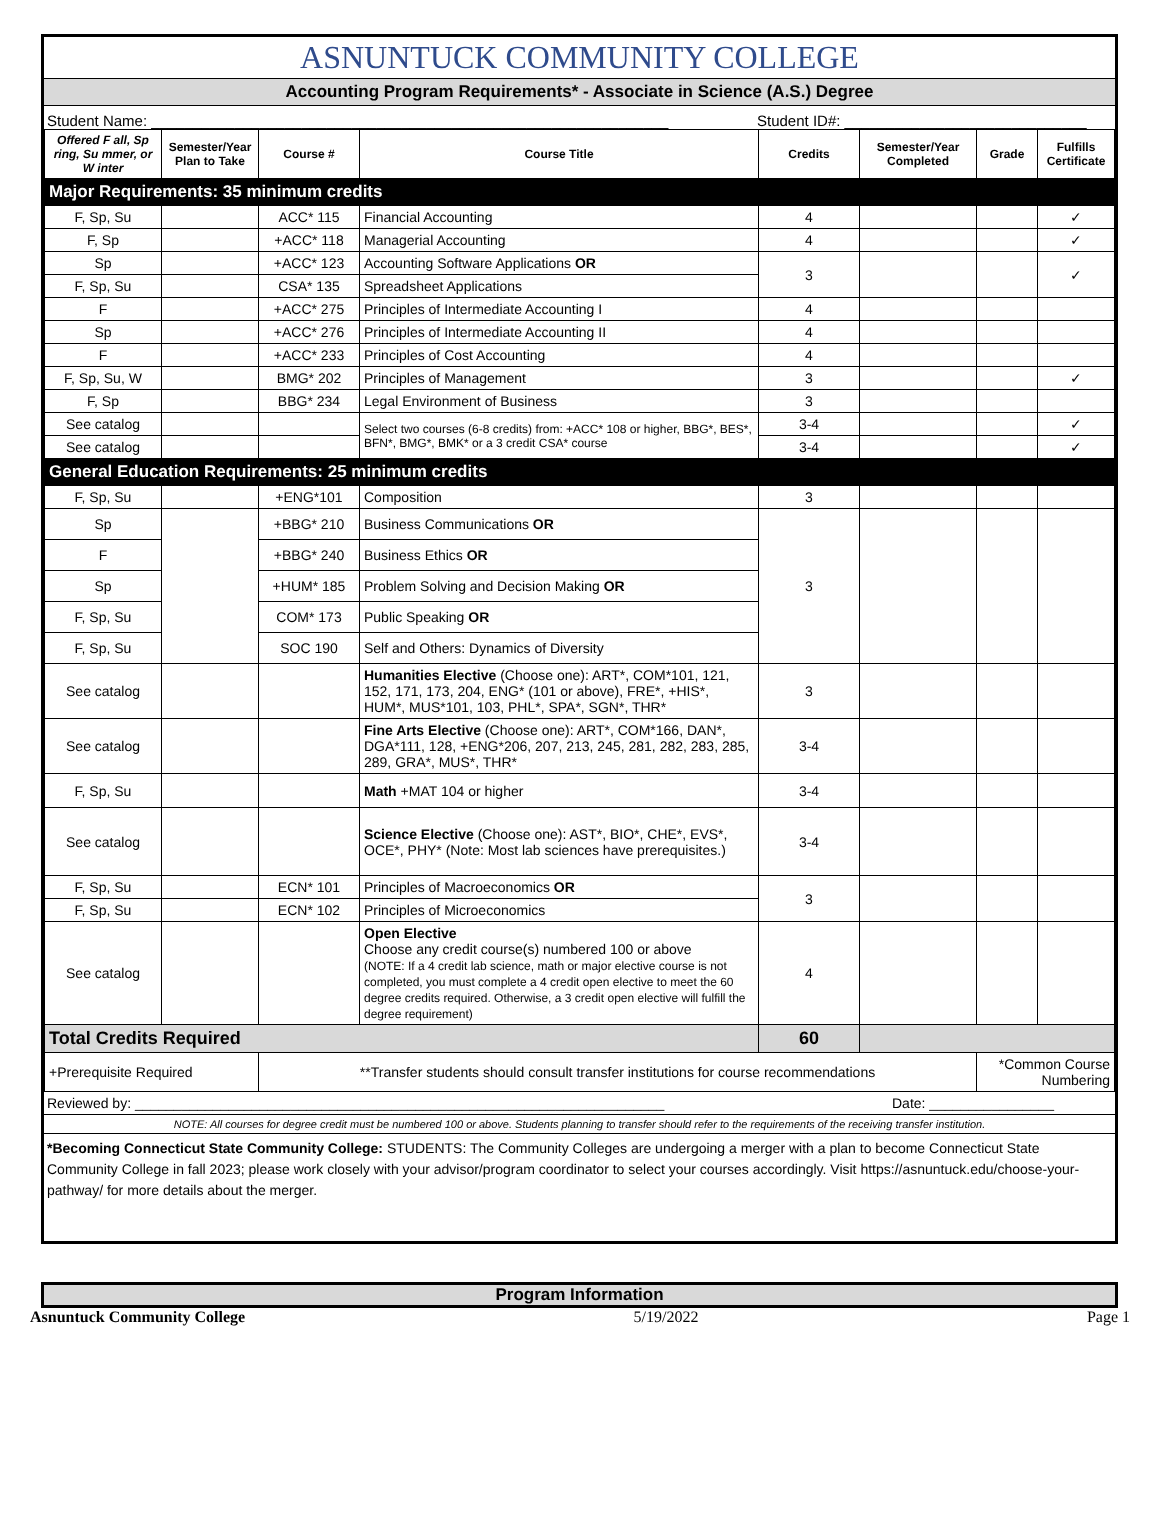ASNUNTUCK COMMUNITY COLLEGE
Accounting Program Requirements* - Associate in Science (A.S.) Degree
Student Name: ______________________________________________________________ Student ID#: _____________________________
| Offered F all, Sp ring, Su mmer, or W inter | Semester/Year Plan to Take | Course # | Course Title | Credits | Semester/Year Completed | Grade | Fulfills Certificate |
| --- | --- | --- | --- | --- | --- | --- | --- |
| Major Requirements: 35 minimum credits | | | | | | | |
| F, Sp, Su | | ACC* 115 | Financial Accounting | 4 | | | ✓ |
| F, Sp | | +ACC* 118 | Managerial Accounting | 4 | | | ✓ |
| Sp | | +ACC* 123 | Accounting Software Applications OR | 3 | | | ✓ |
| F, Sp, Su | | CSA* 135 | Spreadsheet Applications | | | | |
| F | | +ACC* 275 | Principles of Intermediate Accounting I | 4 | | | |
| Sp | | +ACC* 276 | Principles of Intermediate Accounting II | 4 | | | |
| F | | +ACC* 233 | Principles of Cost Accounting | 4 | | | |
| F, Sp, Su, W | | BMG* 202 | Principles of Management | 3 | | | ✓ |
| F, Sp | | BBG* 234 | Legal Environment of Business | 3 | | | |
| See catalog | | | Select two courses (6-8 credits) from: +ACC* 108 or higher, BBG*, BES*, BFN*, BMG*, BMK* or a 3 credit CSA* course | 3-4 | | | ✓ |
| See catalog | | | | 3-4 | | | ✓ |
| General Education Requirements: 25 minimum credits | | | | | | | |
| F, Sp, Su | | +ENG*101 | Composition | 3 | | | |
| Sp | | +BBG* 210 | Business Communications OR | 3 | | | |
| F | | +BBG* 240 | Business Ethics OR | | | | |
| Sp | | +HUM* 185 | Problem Solving and Decision Making OR | | | | |
| F, Sp, Su | | COM* 173 | Public Speaking OR | | | | |
| F, Sp, Su | | SOC 190 | Self and Others: Dynamics of Diversity | | | | |
| See catalog | | | Humanities Elective (Choose one): ART*, COM*101, 121, 152, 171, 173, 204, ENG* (101 or above), FRE*, +HIS*, HUM*, MUS*101, 103, PHL*, SPA*, SGN*, THR* | 3 | | | |
| See catalog | | | Fine Arts Elective (Choose one): ART*, COM*166, DAN*, DGA*111, 128, +ENG*206, 207, 213, 245, 281, 282, 283, 285, 289, GRA*, MUS*, THR* | 3-4 | | | |
| F, Sp, Su | | | Math +MAT 104 or higher | 3-4 | | | |
| See catalog | | | Science Elective (Choose one): AST*, BIO*, CHE*, EVS*, OCE*, PHY* (Note: Most lab sciences have prerequisites.) | 3-4 | | | |
| F, Sp, Su | | ECN* 101 | Principles of Macroeconomics OR | 3 | | | |
| F, Sp, Su | | ECN* 102 | Principles of Microeconomics | | | | |
| See catalog | | | Open Elective Choose any credit course(s) numbered 100 or above (NOTE: If a 4 credit lab science, math or major elective course is not completed, you must complete a 4 credit open elective to meet the 60 degree credits required. Otherwise, a 3 credit open elective will fulfill the degree requirement) | 4 | | | |
| Total Credits Required | | | | 60 | | | |
| +Prerequisite Required | | **Transfer students should consult transfer institutions for course recommendations | | | | *Common Course Numbering | |
Reviewed by: ____________________________________________________________________ Date: ________________
NOTE: All courses for degree credit must be numbered 100 or above. Students planning to transfer should refer to the requirements of the receiving transfer institution.
*Becoming Connecticut State Community College: STUDENTS: The Community Colleges are undergoing a merger with a plan to become Connecticut State Community College in fall 2023; please work closely with your advisor/program coordinator to select your courses accordingly. Visit https://asnuntuck.edu/choose-your-pathway/ for more details about the merger.
Program Information
Asnuntuck Community College 5/19/2022 Page 1